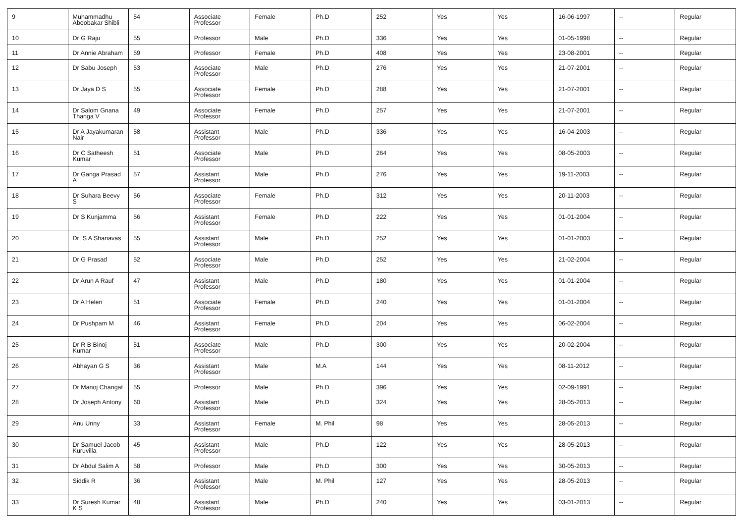| 9 | Muhammadhu Aboobakar Shibli | 54 | Associate Professor | Female | Ph.D | 252 | Yes | Yes | 16-06-1997 | -- | Regular |
| 10 | Dr G Raju | 55 | Professor | Male | Ph.D | 336 | Yes | Yes | 01-05-1998 | -- | Regular |
| 11 | Dr Annie Abraham | 59 | Professor | Female | Ph.D | 408 | Yes | Yes | 23-08-2001 | -- | Regular |
| 12 | Dr Sabu Joseph | 53 | Associate Professor | Male | Ph.D | 276 | Yes | Yes | 21-07-2001 | -- | Regular |
| 13 | Dr Jaya D S | 55 | Associate Professor | Female | Ph.D | 288 | Yes | Yes | 21-07-2001 | -- | Regular |
| 14 | Dr Salom Gnana Thanga V | 49 | Associate Professor | Female | Ph.D | 257 | Yes | Yes | 21-07-2001 | -- | Regular |
| 15 | Dr A Jayakumaran Nair | 58 | Assistant Professor | Male | Ph.D | 336 | Yes | Yes | 16-04-2003 | -- | Regular |
| 16 | Dr C Satheesh Kumar | 51 | Associate Professor | Male | Ph.D | 264 | Yes | Yes | 08-05-2003 | -- | Regular |
| 17 | Dr Ganga Prasad A | 57 | Assistant Professor | Male | Ph.D | 276 | Yes | Yes | 19-11-2003 | -- | Regular |
| 18 | Dr Suhara Beevy S | 56 | Associate Professor | Female | Ph.D | 312 | Yes | Yes | 20-11-2003 | -- | Regular |
| 19 | Dr S Kunjamma | 56 | Assistant Professor | Female | Ph.D | 222 | Yes | Yes | 01-01-2004 | -- | Regular |
| 20 | Dr S A Shanavas | 55 | Assistant Professor | Male | Ph.D | 252 | Yes | Yes | 01-01-2003 | -- | Regular |
| 21 | Dr G Prasad | 52 | Associate Professor | Male | Ph.D | 252 | Yes | Yes | 21-02-2004 | -- | Regular |
| 22 | Dr Arun A Rauf | 47 | Assistant Professor | Male | Ph.D | 180 | Yes | Yes | 01-01-2004 | -- | Regular |
| 23 | Dr A Helen | 51 | Associate Professor | Female | Ph.D | 240 | Yes | Yes | 01-01-2004 | -- | Regular |
| 24 | Dr Pushpam M | 46 | Assistant Professor | Female | Ph.D | 204 | Yes | Yes | 06-02-2004 | -- | Regular |
| 25 | Dr R B Binoj Kumar | 51 | Associate Professor | Male | Ph.D | 300 | Yes | Yes | 20-02-2004 | -- | Regular |
| 26 | Abhayan G S | 36 | Assistant Professor | Male | M.A | 144 | Yes | Yes | 08-11-2012 | -- | Regular |
| 27 | Dr Manoj Changat | 55 | Professor | Male | Ph.D | 396 | Yes | Yes | 02-09-1991 | -- | Regular |
| 28 | Dr Joseph Antony | 60 | Assistant Professor | Male | Ph.D | 324 | Yes | Yes | 28-05-2013 | -- | Regular |
| 29 | Anu Unny | 33 | Assistant Professor | Female | M. Phil | 98 | Yes | Yes | 28-05-2013 | -- | Regular |
| 30 | Dr Samuel Jacob Kuruvilla | 45 | Assistant Professor | Male | Ph.D | 122 | Yes | Yes | 28-05-2013 | -- | Regular |
| 31 | Dr Abdul Salim A | 58 | Professor | Male | Ph.D | 300 | Yes | Yes | 30-05-2013 | -- | Regular |
| 32 | Siddik R | 36 | Assistant Professor | Male | M. Phil | 127 | Yes | Yes | 28-05-2013 | -- | Regular |
| 33 | Dr Suresh Kumar K S | 48 | Assistant Professor | Male | Ph.D | 240 | Yes | Yes | 03-01-2013 | -- | Regular |